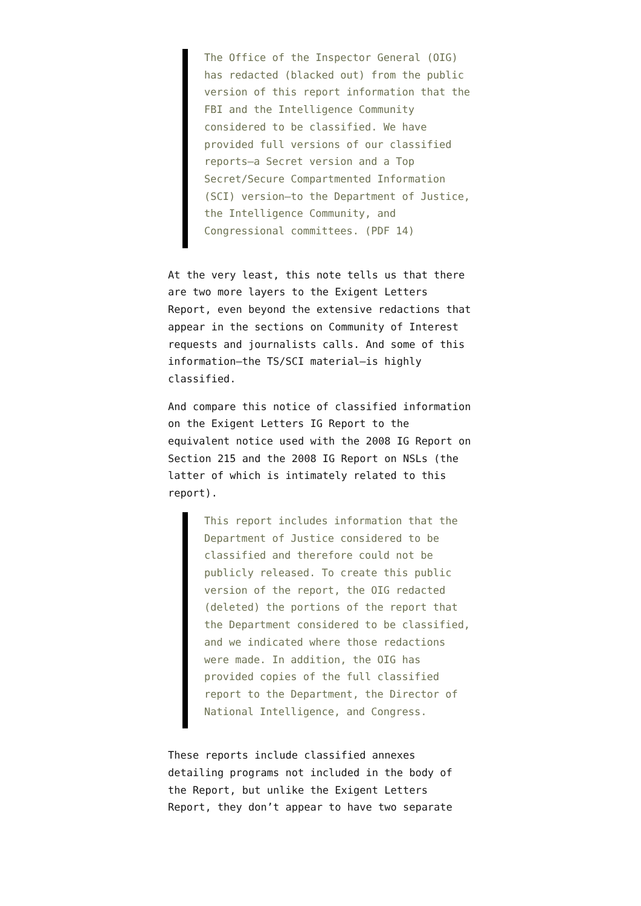The Office of the Inspector General (OIG) has redacted (blacked out) from the public version of this report information that the FBI and the Intelligence Community considered to be classified. We have provided full versions of our classified reports—a Secret version and a Top Secret/Secure Compartmented Information (SCI) version—to the Department of Justice, the Intelligence Community, and Congressional committees. (PDF 14)
At the very least, this note tells us that there are two more layers to the Exigent Letters Report, even beyond the extensive redactions that appear in the sections on Community of Interest requests and journalists calls. And some of this information—the TS/SCI material—is highly classified.
And compare this notice of classified information on the Exigent Letters IG Report to the equivalent notice used with the 2008 IG Report on Section 215 and the 2008 IG Report on NSLs (the latter of which is intimately related to this report).
This report includes information that the Department of Justice considered to be classified and therefore could not be publicly released. To create this public version of the report, the OIG redacted (deleted) the portions of the report that the Department considered to be classified, and we indicated where those redactions were made. In addition, the OIG has provided copies of the full classified report to the Department, the Director of National Intelligence, and Congress.
These reports include classified annexes detailing programs not included in the body of the Report, but unlike the Exigent Letters Report, they don’t appear to have two separate